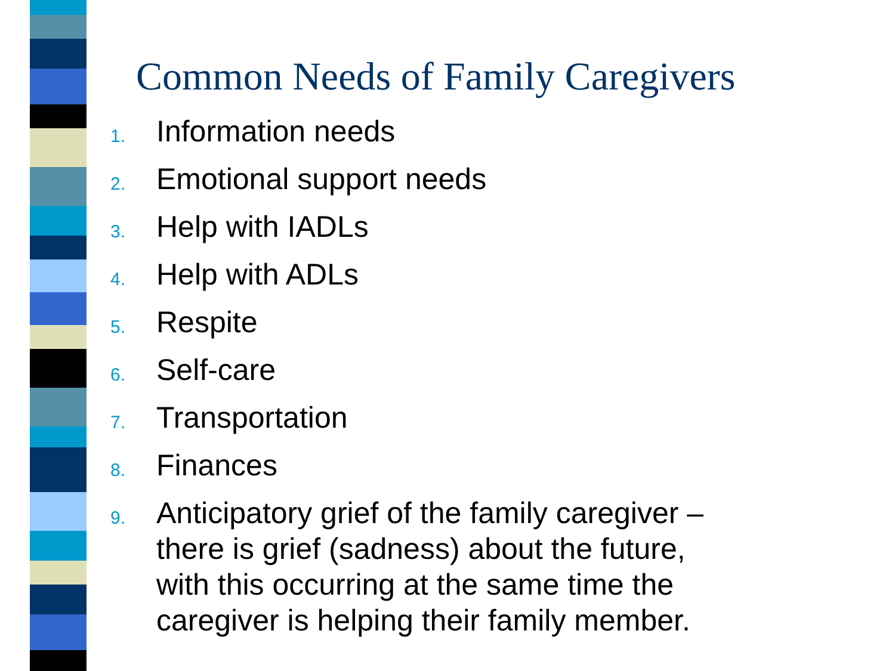Common Needs of Family Caregivers
1. Information needs
2. Emotional support needs
3. Help with IADLs
4. Help with ADLs
5. Respite
6. Self-care
7. Transportation
8. Finances
9. Anticipatory grief of the family caregiver – there is grief (sadness) about the future, with this occurring at the same time the caregiver is helping their family member.